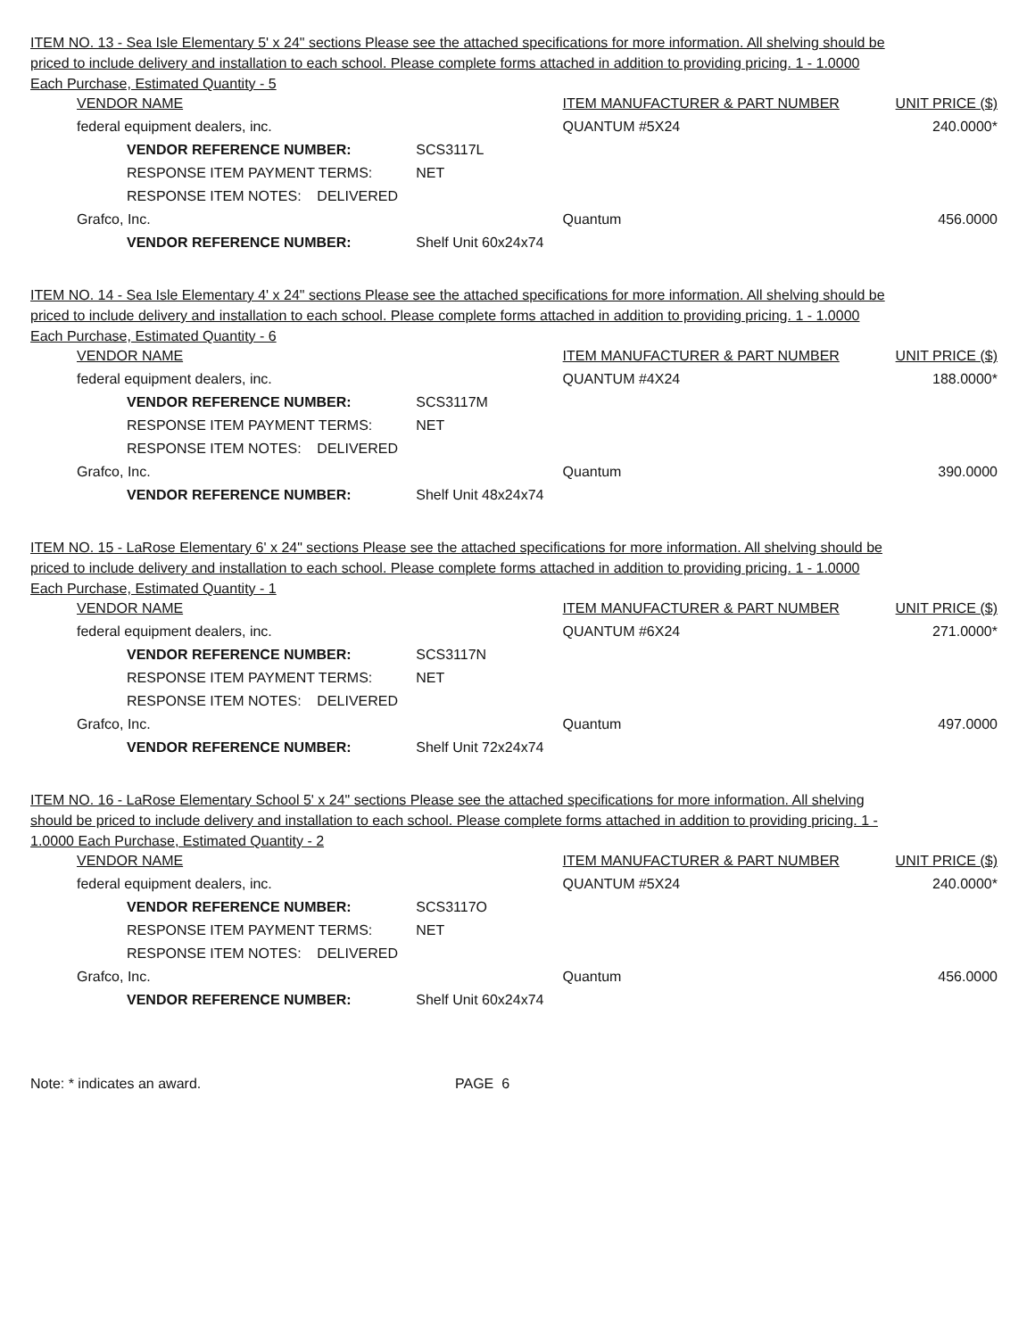ITEM NO. 13 - Sea Isle Elementary 5' x 24" sections Please see the attached specifications for more information. All shelving should be priced to include delivery and installation to each school. Please complete forms attached in addition to providing pricing. 1 - 1.0000 Each Purchase, Estimated Quantity - 5
| VENDOR NAME | | ITEM MANUFACTURER & PART NUMBER | UNIT PRICE ($) |
| federal equipment dealers, inc. | | QUANTUM #5X24 | 240.0000* |
| VENDOR REFERENCE NUMBER: | SCS3117L | | |
| RESPONSE ITEM PAYMENT TERMS: | NET | | |
| RESPONSE ITEM NOTES: DELIVERED | | | |
| Grafco, Inc. | | Quantum | 456.0000 |
| VENDOR REFERENCE NUMBER: | Shelf Unit 60x24x74 | | |
ITEM NO. 14 - Sea Isle Elementary 4' x 24" sections Please see the attached specifications for more information. All shelving should be priced to include delivery and installation to each school. Please complete forms attached in addition to providing pricing. 1 - 1.0000 Each Purchase, Estimated Quantity - 6
| VENDOR NAME | | ITEM MANUFACTURER & PART NUMBER | UNIT PRICE ($) |
| federal equipment dealers, inc. | | QUANTUM #4X24 | 188.0000* |
| VENDOR REFERENCE NUMBER: | SCS3117M | | |
| RESPONSE ITEM PAYMENT TERMS: | NET | | |
| RESPONSE ITEM NOTES: DELIVERED | | | |
| Grafco, Inc. | | Quantum | 390.0000 |
| VENDOR REFERENCE NUMBER: | Shelf Unit 48x24x74 | | |
ITEM NO. 15 - LaRose Elementary 6' x 24" sections Please see the attached specifications for more information. All shelving should be priced to include delivery and installation to each school. Please complete forms attached in addition to providing pricing. 1 - 1.0000 Each Purchase, Estimated Quantity - 1
| VENDOR NAME | | ITEM MANUFACTURER & PART NUMBER | UNIT PRICE ($) |
| federal equipment dealers, inc. | | QUANTUM #6X24 | 271.0000* |
| VENDOR REFERENCE NUMBER: | SCS3117N | | |
| RESPONSE ITEM PAYMENT TERMS: | NET | | |
| RESPONSE ITEM NOTES: DELIVERED | | | |
| Grafco, Inc. | | Quantum | 497.0000 |
| VENDOR REFERENCE NUMBER: | Shelf Unit 72x24x74 | | |
ITEM NO. 16 - LaRose Elementary School 5' x 24" sections Please see the attached specifications for more information. All shelving should be priced to include delivery and installation to each school. Please complete forms attached in addition to providing pricing. 1 - 1.0000 Each Purchase, Estimated Quantity - 2
| VENDOR NAME | | ITEM MANUFACTURER & PART NUMBER | UNIT PRICE ($) |
| federal equipment dealers, inc. | | QUANTUM #5X24 | 240.0000* |
| VENDOR REFERENCE NUMBER: | SCS3117O | | |
| RESPONSE ITEM PAYMENT TERMS: | NET | | |
| RESPONSE ITEM NOTES: DELIVERED | | | |
| Grafco, Inc. | | Quantum | 456.0000 |
| VENDOR REFERENCE NUMBER: | Shelf Unit 60x24x74 | | |
Note: * indicates an award. PAGE 6